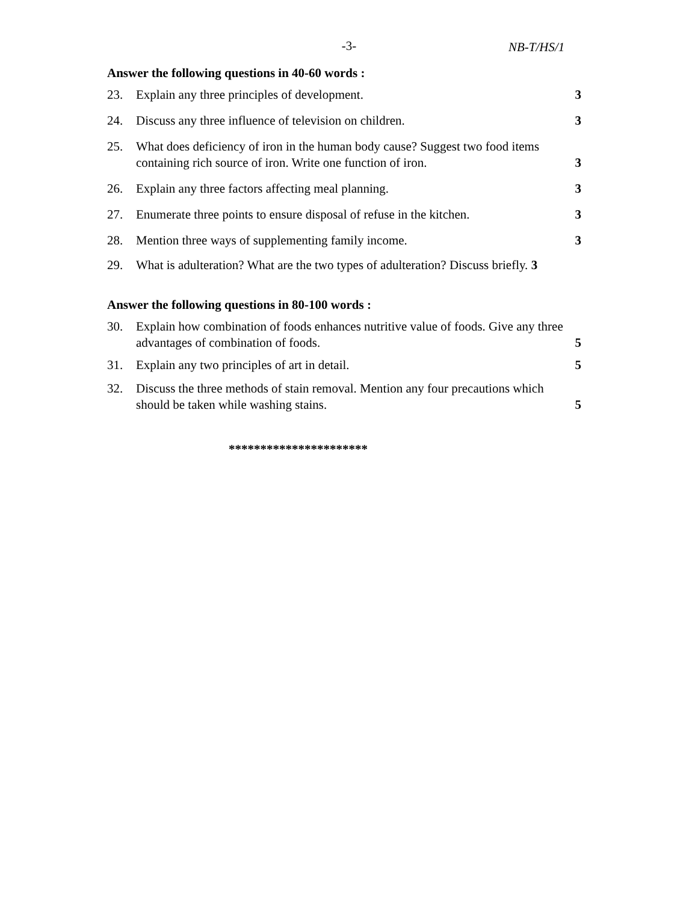-3-
NB-T/HS/1
Answer the following questions in 40-60 words :
23. Explain any three principles of development.
3
24. Discuss any three influence of television on children.
3
25. What does deficiency of iron in the human body cause? Suggest two food items containing rich source of iron. Write one function of iron.
3
26. Explain any three factors affecting meal planning.
3
27. Enumerate three points to ensure disposal of refuse in the kitchen.
3
28. Mention three ways of supplementing family income.
3
29. What is adulteration? What are the two types of adulteration? Discuss briefly. 3
Answer the following questions in 80-100 words :
30. Explain how combination of foods enhances nutritive value of foods. Give any three advantages of combination of foods.
5
31. Explain any two principles of art in detail.
5
32. Discuss the three methods of stain removal. Mention any four precautions which should be taken while washing stains.
5
**********************